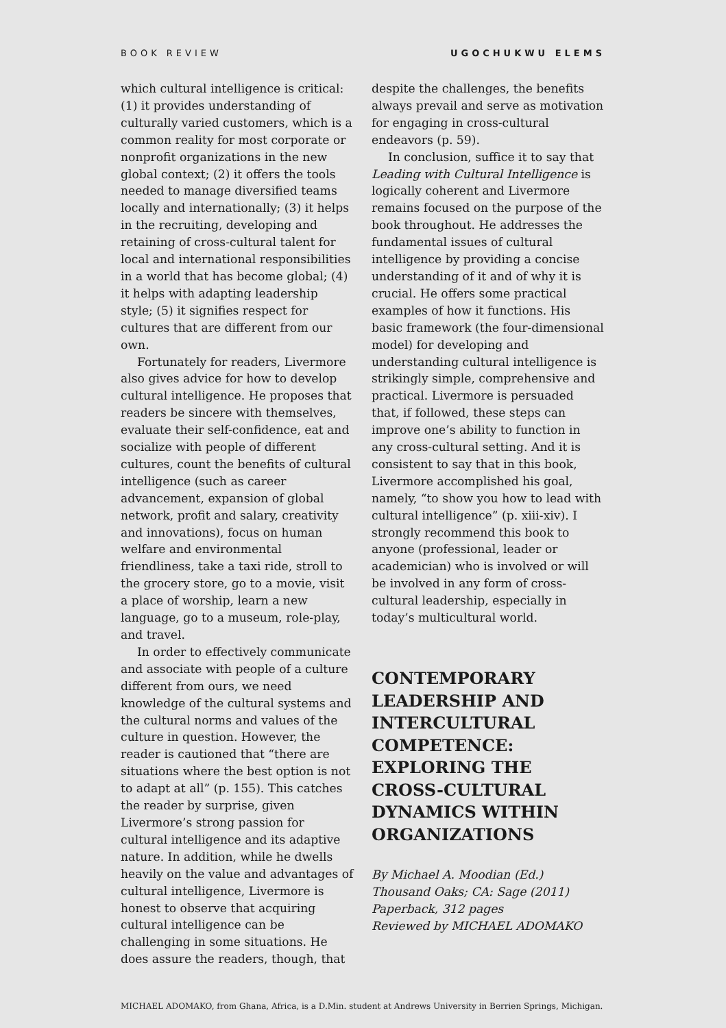BOOK REVIEW UGOCHUKWU ELEMS
which cultural intelligence is critical: (1) it provides understanding of culturally varied customers, which is a common reality for most corporate or nonprofit organizations in the new global context; (2) it offers the tools needed to manage diversified teams locally and internationally; (3) it helps in the recruiting, developing and retaining of cross-cultural talent for local and international responsibilities in a world that has become global; (4) it helps with adapting leadership style; (5) it signifies respect for cultures that are different from our own.
Fortunately for readers, Livermore also gives advice for how to develop cultural intelligence. He proposes that readers be sincere with themselves, evaluate their self-confidence, eat and socialize with people of different cultures, count the benefits of cultural intelligence (such as career advancement, expansion of global network, profit and salary, creativity and innovations), focus on human welfare and environmental friendliness, take a taxi ride, stroll to the grocery store, go to a movie, visit a place of worship, learn a new language, go to a museum, role-play, and travel.
In order to effectively communicate and associate with people of a culture different from ours, we need knowledge of the cultural systems and the cultural norms and values of the culture in question. However, the reader is cautioned that “there are situations where the best option is not to adapt at all” (p. 155). This catches the reader by surprise, given Livermore’s strong passion for cultural intelligence and its adaptive nature. In addition, while he dwells heavily on the value and advantages of cultural intelligence, Livermore is honest to observe that acquiring cultural intelligence can be challenging in some situations. He does assure the readers, though, that
despite the challenges, the benefits always prevail and serve as motivation for engaging in cross-cultural endeavors (p. 59).
In conclusion, suffice it to say that Leading with Cultural Intelligence is logically coherent and Livermore remains focused on the purpose of the book throughout. He addresses the fundamental issues of cultural intelligence by providing a concise understanding of it and of why it is crucial. He offers some practical examples of how it functions. His basic framework (the four-dimensional model) for developing and understanding cultural intelligence is strikingly simple, comprehensive and practical. Livermore is persuaded that, if followed, these steps can improve one’s ability to function in any cross-cultural setting. And it is consistent to say that in this book, Livermore accomplished his goal, namely, “to show you how to lead with cultural intelligence” (p. xiii-xiv). I strongly recommend this book to anyone (professional, leader or academician) who is involved or will be involved in any form of cross-cultural leadership, especially in today’s multicultural world.
CONTEMPORARY LEADERSHIP AND INTERCULTURAL COMPETENCE: EXPLORING THE CROSS-CULTURAL DYNAMICS WITHIN ORGANIZATIONS
By Michael A. Moodian (Ed.)
Thousand Oaks; CA: Sage (2011)
Paperback, 312 pages
Reviewed by MICHAEL ADOMAKO
MICHAEL ADOMAKO, from Ghana, Africa, is a D.Min. student at Andrews University in Berrien Springs, Michigan.